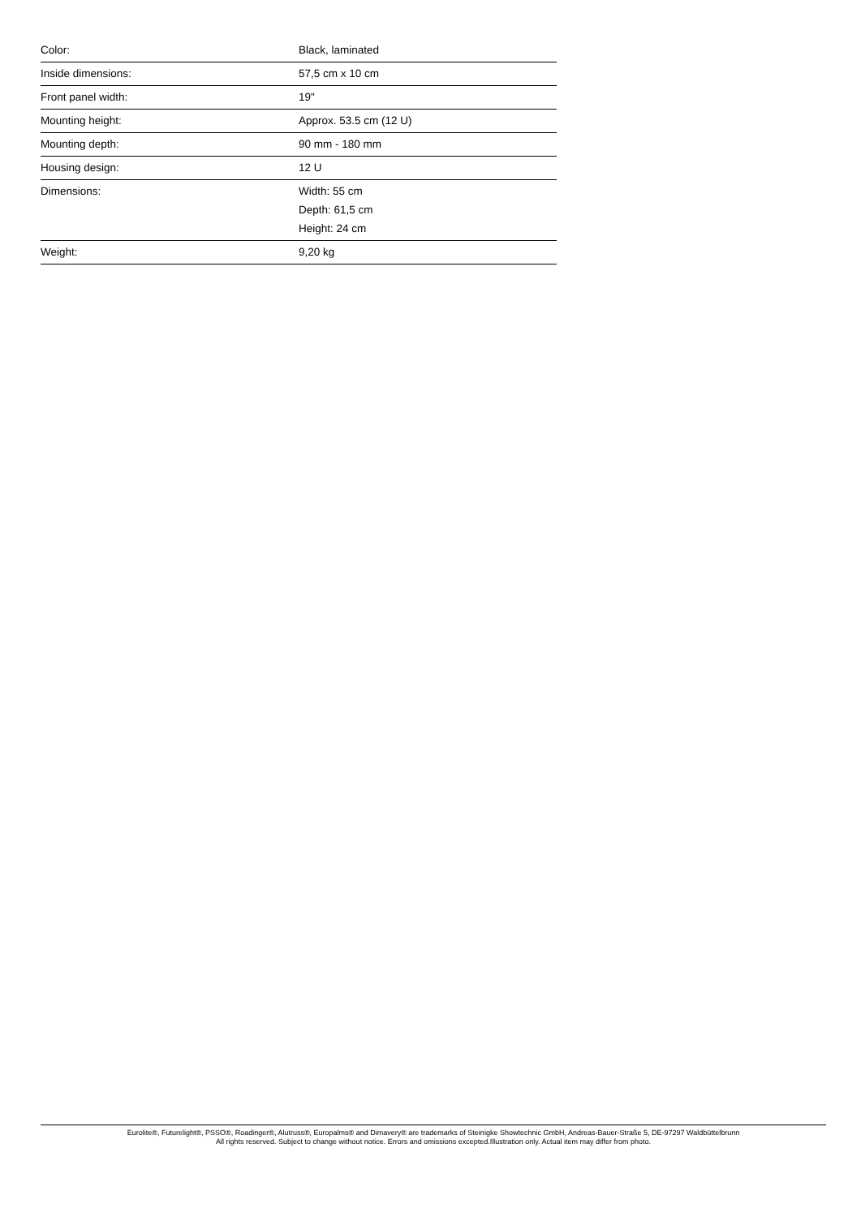| Color: | Black, laminated |
| Inside dimensions: | 57,5 cm x 10 cm |
| Front panel width: | 19" |
| Mounting height: | Approx. 53.5 cm (12 U) |
| Mounting depth: | 90 mm - 180 mm |
| Housing design: | 12 U |
| Dimensions: | Width: 55 cm Depth: 61,5 cm Height: 24 cm |
| Weight: | 9,20 kg |
Eurolite®, Futurelight®, PSSO®, Roadinger®, Alutruss®, Europalms® and Dimavery® are trademarks of Steinigke Showtechnic GmbH, Andreas-Bauer-Straße 5, DE-97297 Waldbüttelbrunn
All rights reserved. Subject to change without notice. Errors and omissions excepted.Illustration only. Actual item may differ from photo.